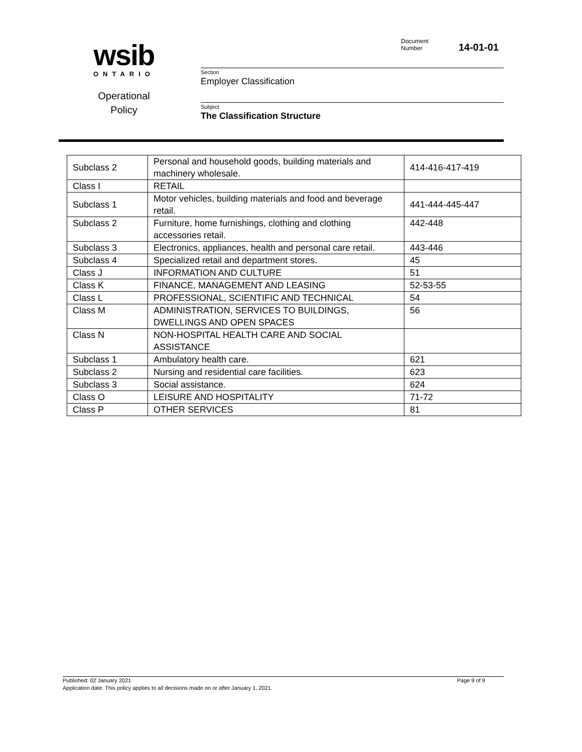wsib
ONTARIO
Operational
Policy
Document
Number
14-01-01
Section
Employer Classification
Subject
The Classification Structure
| Subclass 2 | Personal and household goods, building materials and machinery wholesale. | 414-416-417-419 |
| Class I | RETAIL | |
| Subclass 1 | Motor vehicles, building materials and food and beverage retail. | 441-444-445-447 |
| Subclass 2 | Furniture, home furnishings, clothing and clothing accessories retail. | 442-448 |
| Subclass 3 | Electronics, appliances, health and personal care retail. | 443-446 |
| Subclass 4 | Specialized retail and department stores. | 45 |
| Class J | INFORMATION AND CULTURE | 51 |
| Class K | FINANCE, MANAGEMENT AND LEASING | 52-53-55 |
| Class L | PROFESSIONAL, SCIENTIFIC AND TECHNICAL | 54 |
| Class M | ADMINISTRATION, SERVICES TO BUILDINGS, DWELLINGS AND OPEN SPACES | 56 |
| Class N | NON-HOSPITAL HEALTH CARE AND SOCIAL ASSISTANCE | |
| Subclass 1 | Ambulatory health care. | 621 |
| Subclass 2 | Nursing and residential care facilities. | 623 |
| Subclass 3 | Social assistance. | 624 |
| Class O | LEISURE AND HOSPITALITY | 71-72 |
| Class P | OTHER SERVICES | 81 |
Published: 02 January 2021 Page 9 of 9
Application date: This policy applies to all decisions made on or after January 1, 2021.